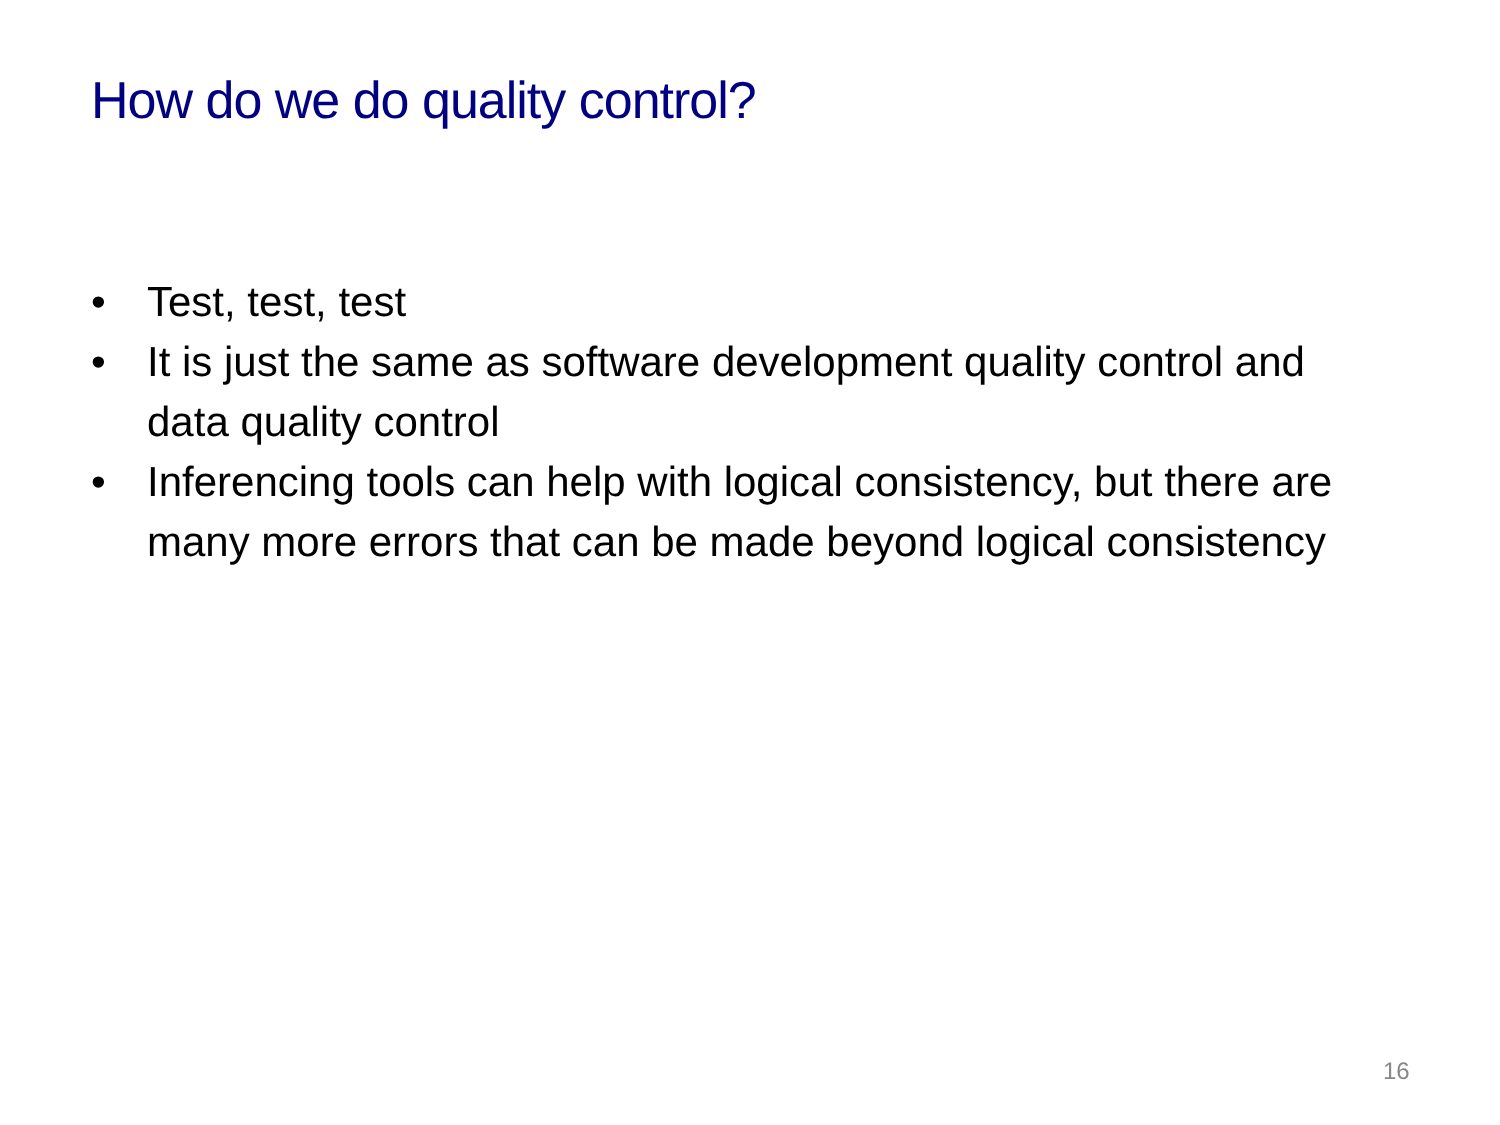How do we do quality control?
• Test, test, test
• It is just the same as software development quality control and data quality control
• Inferencing tools can help with logical consistency, but there are many more errors that can be made beyond logical consistency
16